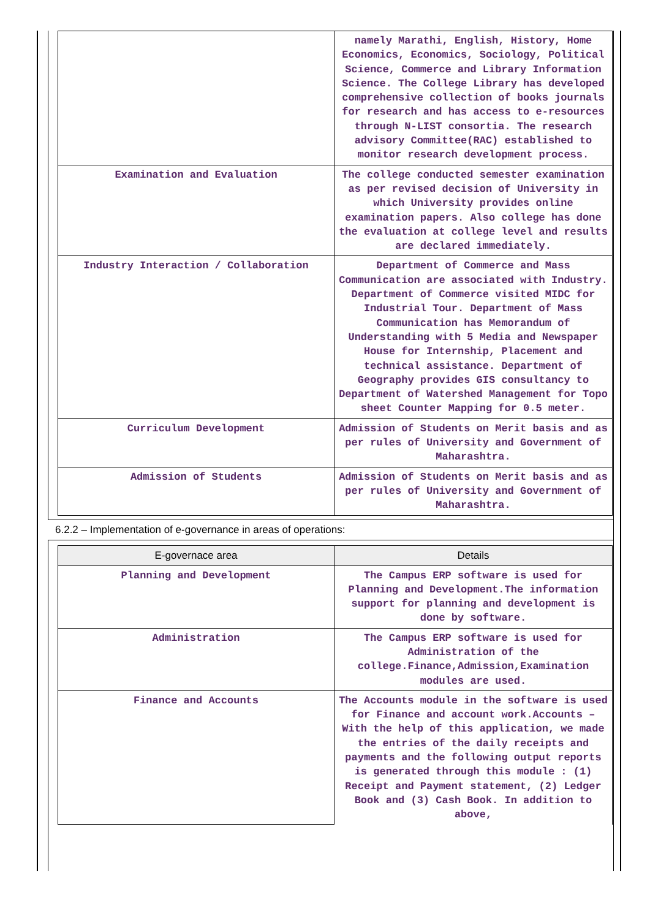| | namely Marathi, English, History, Home Economics, Economics, Sociology, Political Science, Commerce and Library Information Science. The College Library has developed comprehensive collection of books journals for research and has access to e-resources through N-LIST consortia. The research advisory Committee(RAC) established to monitor research development process. |
| Examination and Evaluation | The college conducted semester examination as per revised decision of University in which University provides online examination papers. Also college has done the evaluation at college level and results are declared immediately. |
| Industry Interaction / Collaboration | Department of Commerce and Mass Communication are associated with Industry. Department of Commerce visited MIDC for Industrial Tour. Department of Mass Communication has Memorandum of Understanding with 5 Media and Newspaper House for Internship, Placement and technical assistance. Department of Geography provides GIS consultancy to Department of Watershed Management for Topo sheet Counter Mapping for 0.5 meter. |
| Curriculum Development | Admission of Students on Merit basis and as per rules of University and Government of Maharashtra. |
| Admission of Students | Admission of Students on Merit basis and as per rules of University and Government of Maharashtra. |
6.2.2 – Implementation of e-governance in areas of operations:
| E-governace area | Details |
| --- | --- |
| Planning and Development | The Campus ERP software is used for Planning and Development.The information support for planning and development is done by software. |
| Administration | The Campus ERP software is used for Administration of the college.Finance,Admission,Examination modules are used. |
| Finance and Accounts | The Accounts module in the software is used for Finance and account work.Accounts – With the help of this application, we made the entries of the daily receipts and payments and the following output reports is generated through this module : (1) Receipt and Payment statement, (2) Ledger Book and (3) Cash Book. In addition to above, |